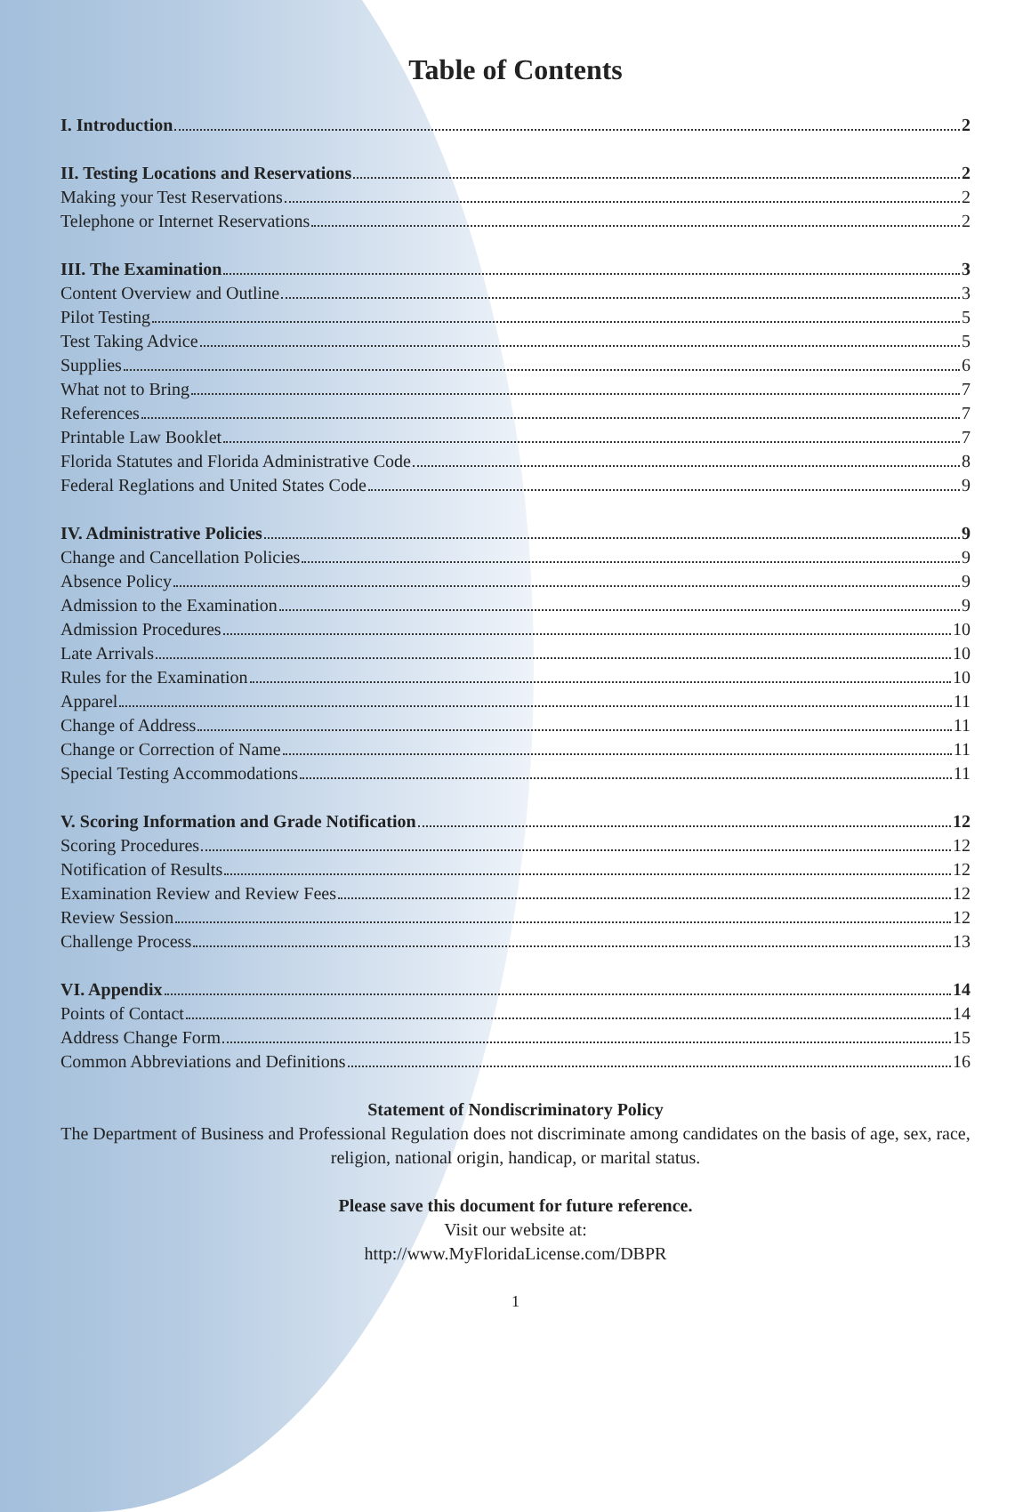Table of Contents
I. Introduction 2
II. Testing Locations and Reservations 2
Making your Test Reservations 2
Telephone or Internet Reservations 2
III. The Examination 3
Content Overview and Outline 3
Pilot Testing 5
Test Taking Advice 5
Supplies 6
What not to Bring 7
References 7
Printable Law Booklet 7
Florida Statutes and Florida Administrative Code 8
Federal Reglations and United States Code 9
IV. Administrative Policies 9
Change and Cancellation Policies 9
Absence Policy 9
Admission to the Examination 9
Admission Procedures 10
Late Arrivals 10
Rules for the Examination 10
Apparel 11
Change of Address 11
Change or Correction of Name 11
Special Testing Accommodations 11
V. Scoring Information and Grade Notification 12
Scoring Procedures 12
Notification of Results 12
Examination Review and Review Fees 12
Review Session 12
Challenge Process 13
VI. Appendix 14
Points of Contact 14
Address Change Form 15
Common Abbreviations and Definitions 16
Statement of Nondiscriminatory Policy
The Department of Business and Professional Regulation does not discriminate among candidates on the basis of age, sex, race, religion, national origin, handicap, or marital status.
Please save this document for future reference.
Visit our website at:
http://www.MyFloridaLicense.com/DBPR
1